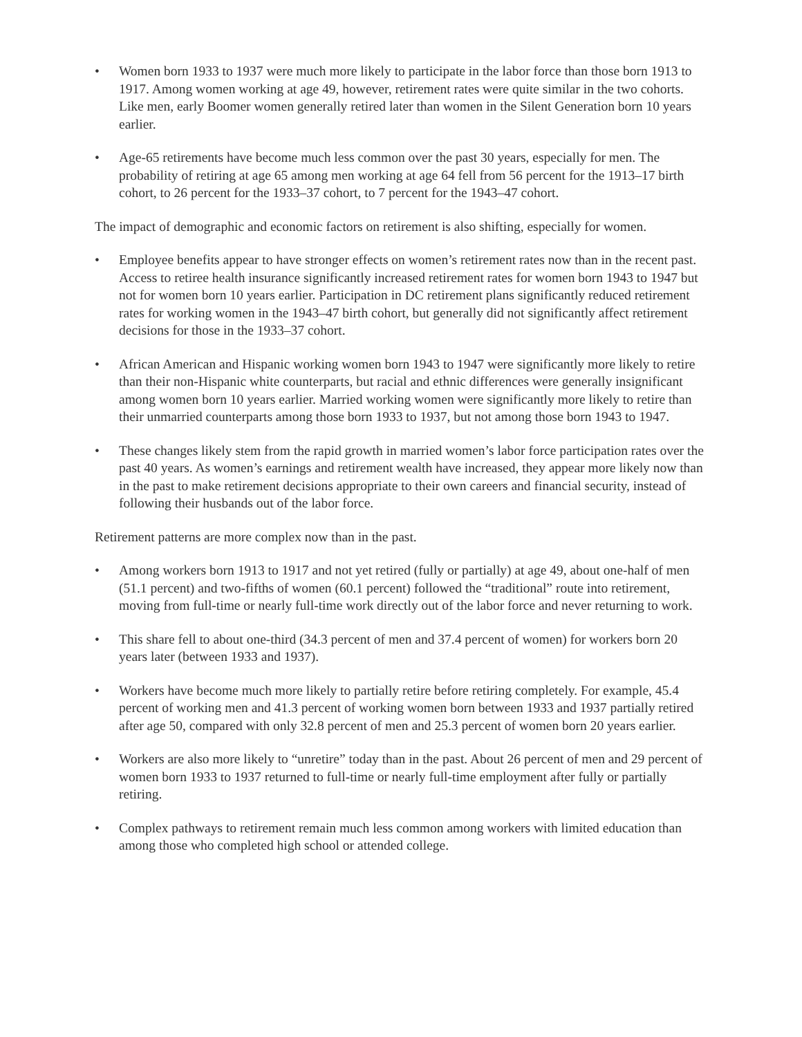• Women born 1933 to 1937 were much more likely to participate in the labor force than those born 1913 to 1917. Among women working at age 49, however, retirement rates were quite similar in the two cohorts. Like men, early Boomer women generally retired later than women in the Silent Generation born 10 years earlier.
• Age-65 retirements have become much less common over the past 30 years, especially for men. The probability of retiring at age 65 among men working at age 64 fell from 56 percent for the 1913–17 birth cohort, to 26 percent for the 1933–37 cohort, to 7 percent for the 1943–47 cohort.
The impact of demographic and economic factors on retirement is also shifting, especially for women.
• Employee benefits appear to have stronger effects on women’s retirement rates now than in the recent past. Access to retiree health insurance significantly increased retirement rates for women born 1943 to 1947 but not for women born 10 years earlier. Participation in DC retirement plans significantly reduced retirement rates for working women in the 1943–47 birth cohort, but generally did not significantly affect retirement decisions for those in the 1933–37 cohort.
• African American and Hispanic working women born 1943 to 1947 were significantly more likely to retire than their non-Hispanic white counterparts, but racial and ethnic differences were generally insignificant among women born 10 years earlier. Married working women were significantly more likely to retire than their unmarried counterparts among those born 1933 to 1937, but not among those born 1943 to 1947.
• These changes likely stem from the rapid growth in married women’s labor force participation rates over the past 40 years. As women’s earnings and retirement wealth have increased, they appear more likely now than in the past to make retirement decisions appropriate to their own careers and financial security, instead of following their husbands out of the labor force.
Retirement patterns are more complex now than in the past.
• Among workers born 1913 to 1917 and not yet retired (fully or partially) at age 49, about one-half of men (51.1 percent) and two-fifths of women (60.1 percent) followed the “traditional” route into retirement, moving from full-time or nearly full-time work directly out of the labor force and never returning to work.
• This share fell to about one-third (34.3 percent of men and 37.4 percent of women) for workers born 20 years later (between 1933 and 1937).
• Workers have become much more likely to partially retire before retiring completely. For example, 45.4 percent of working men and 41.3 percent of working women born between 1933 and 1937 partially retired after age 50, compared with only 32.8 percent of men and 25.3 percent of women born 20 years earlier.
• Workers are also more likely to “unretire” today than in the past. About 26 percent of men and 29 percent of women born 1933 to 1937 returned to full-time or nearly full-time employment after fully or partially retiring.
• Complex pathways to retirement remain much less common among workers with limited education than among those who completed high school or attended college.